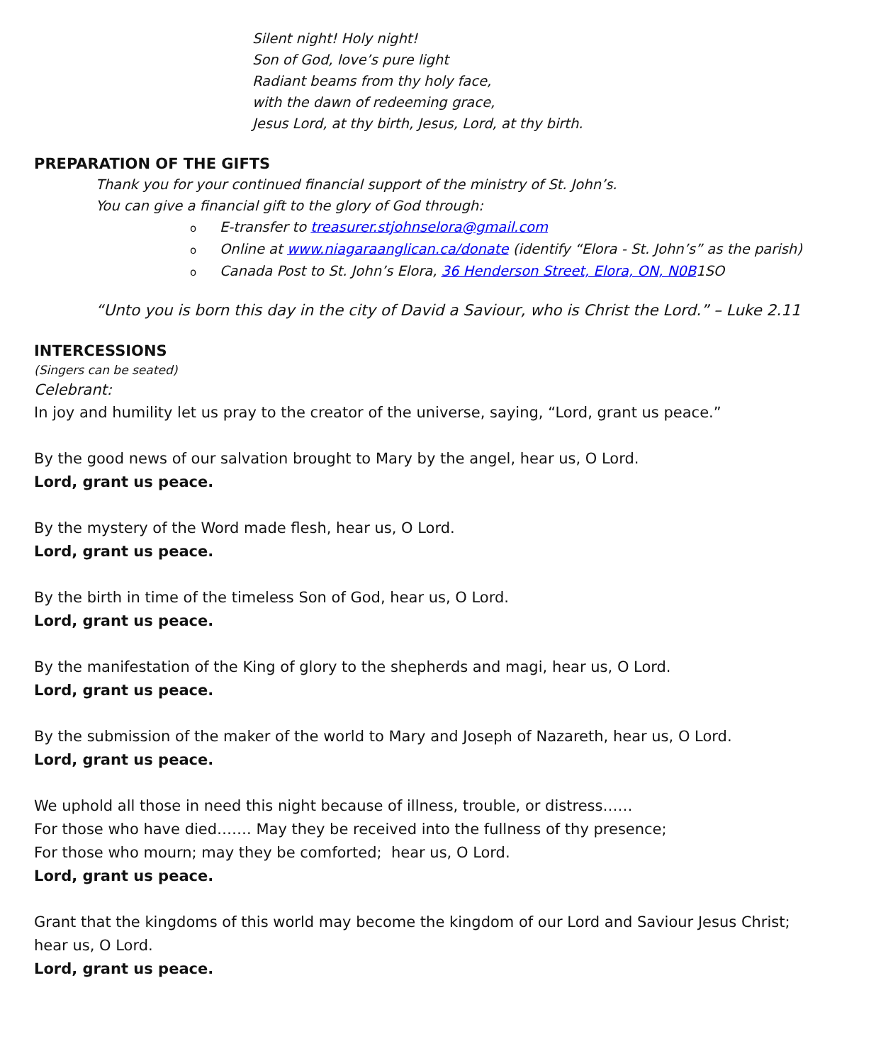Silent night! Holy night!
Son of God, love’s pure light
Radiant beams from thy holy face,
with the dawn of redeeming grace,
Jesus Lord, at thy birth, Jesus, Lord, at thy birth.
PREPARATION OF THE GIFTS
Thank you for your continued financial support of the ministry of St. John’s.
You can give a financial gift to the glory of God through:
o E-transfer to treasurer.stjohnselora@gmail.com
o Online at www.niagaraanglican.ca/donate (identify “Elora - St. John’s” as the parish)
o Canada Post to St. John’s Elora, 36 Henderson Street, Elora, ON, N0B1SO
“Unto you is born this day in the city of David a Saviour, who is Christ the Lord.” – Luke 2.11
INTERCESSIONS
(Singers can be seated)
Celebrant:
In joy and humility let us pray to the creator of the universe, saying, “Lord, grant us peace.”
By the good news of our salvation brought to Mary by the angel, hear us, O Lord.
Lord, grant us peace.
By the mystery of the Word made flesh, hear us, O Lord.
Lord, grant us peace.
By the birth in time of the timeless Son of God, hear us, O Lord.
Lord, grant us peace.
By the manifestation of the King of glory to the shepherds and magi, hear us, O Lord.
Lord, grant us peace.
By the submission of the maker of the world to Mary and Joseph of Nazareth, hear us, O Lord.
Lord, grant us peace.
We uphold all those in need this night because of illness, trouble, or distress……
For those who have died……. May they be received into the fullness of thy presence;
For those who mourn; may they be comforted; hear us, O Lord.
Lord, grant us peace.
Grant that the kingdoms of this world may become the kingdom of our Lord and Saviour Jesus Christ;
hear us, O Lord.
Lord, grant us peace.